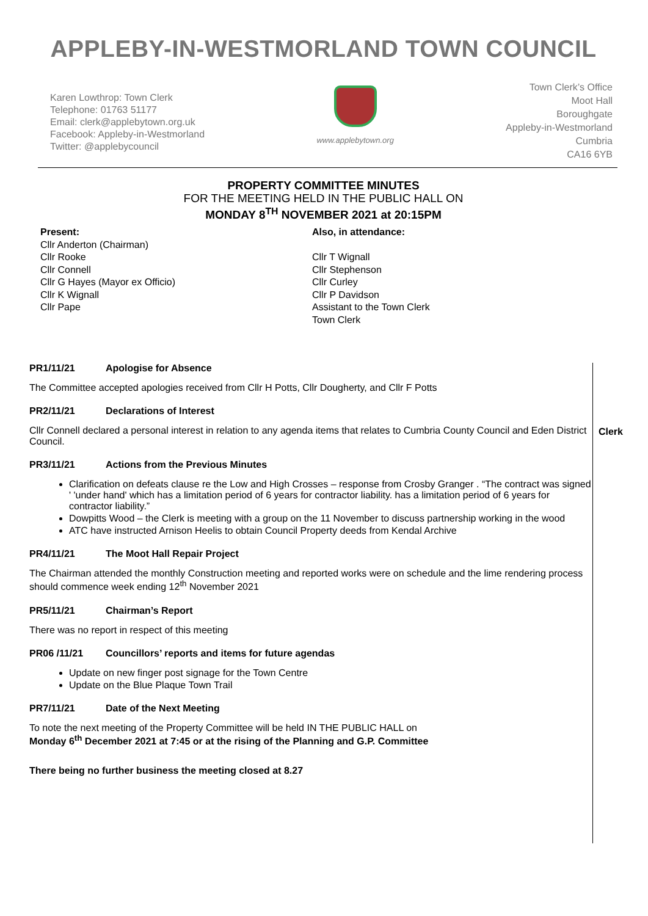APPLEBY-IN-WESTMORLAND TOWN COUNCIL
Karen Lowthrop: Town Clerk
Telephone: 01763 51177
Email: clerk@applebytown.org.uk
Facebook: Appleby-in-Westmorland
Twitter: @applebycouncil
www.applebytown.org
Town Clerk’s Office
Moot Hall
Boroughgate
Appleby-in-Westmorland
Cumbria
CA16 6YB
PROPERTY COMMITTEE MINUTES
FOR THE MEETING HELD IN THE PUBLIC HALL ON
MONDAY 8<sup>TH</sup> NOVEMBER 2021 at 20:15PM
Present:
Cllr Anderton (Chairman)
Cllr Rooke
Cllr Connell
Cllr G Hayes (Mayor ex Officio)
Cllr K Wignall
Cllr Pape
Also, in attendance:
Cllr T Wignall
Cllr Stephenson
Cllr Curley
Cllr P Davidson
Assistant to the Town Clerk
Town Clerk
PR1/11/21 Apologise for Absence
The Committee accepted apologies received from Cllr H Potts, Cllr Dougherty, and Cllr F Potts
PR2/11/21 Declarations of Interest
Cllr Connell declared a personal interest in relation to any agenda items that relates to Cumbria County Council and Eden District Council.
Clerk
PR3/11/21 Actions from the Previous Minutes
Clarification on defeats clause re the Low and High Crosses – response from Crosby Granger . “The contract was signed ' 'under hand' which has a limitation period of 6 years for contractor liability. has a limitation period of 6 years for contractor liability.”
Dowpitts Wood – the Clerk is meeting with a group on the 11 November to discuss partnership working in the wood
ATC have instructed Arnison Heelis to obtain Council Property deeds from Kendal Archive
PR4/11/21 The Moot Hall Repair Project
The Chairman attended the monthly Construction meeting and reported works were on schedule and the lime rendering process should commence week ending 12<sup>th</sup> November 2021
PR5/11/21 Chairman’s Report
There was no report in respect of this meeting
PR06 /11/21 Councillors’ reports and items for future agendas
Update on new finger post signage for the Town Centre
Update on the Blue Plaque Town Trail
PR7/11/21 Date of the Next Meeting
To note the next meeting of the Property Committee will be held IN THE PUBLIC HALL on
Monday 6<sup>th</sup> December 2021 at 7:45 or at the rising of the Planning and G.P. Committee
There being no further business the meeting closed at 8.27